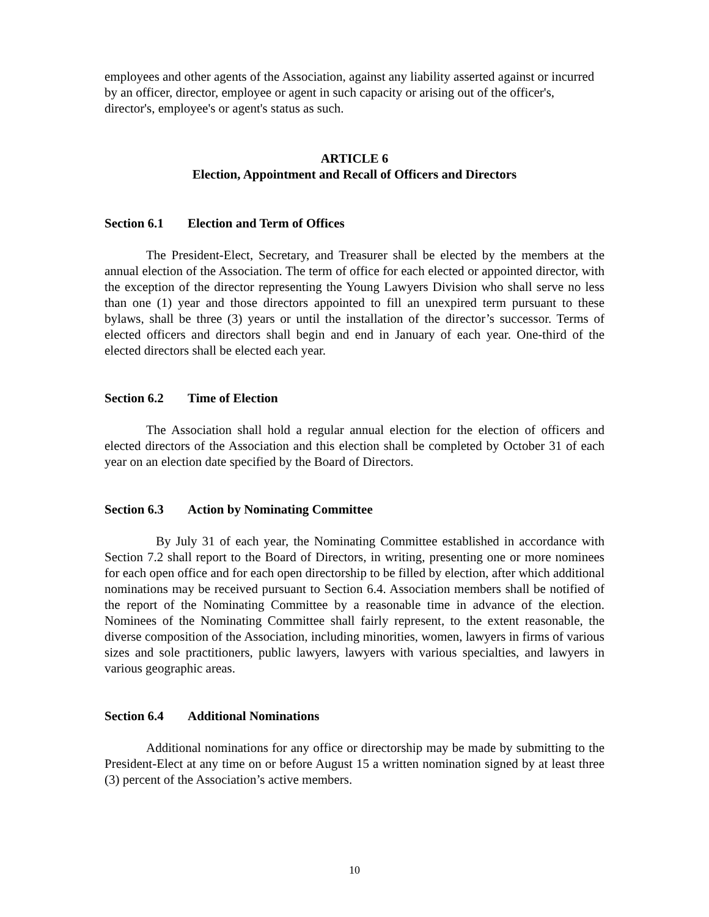employees and other agents of the Association, against any liability asserted against or incurred by an officer, director, employee or agent in such capacity or arising out of the officer's, director's, employee's or agent's status as such.
ARTICLE 6
Election, Appointment and Recall of Officers and Directors
Section 6.1 Election and Term of Offices
The President-Elect, Secretary, and Treasurer shall be elected by the members at the annual election of the Association. The term of office for each elected or appointed director, with the exception of the director representing the Young Lawyers Division who shall serve no less than one (1) year and those directors appointed to fill an unexpired term pursuant to these bylaws, shall be three (3) years or until the installation of the director’s successor. Terms of elected officers and directors shall begin and end in January of each year. One-third of the elected directors shall be elected each year.
Section 6.2 Time of Election
The Association shall hold a regular annual election for the election of officers and elected directors of the Association and this election shall be completed by October 31 of each year on an election date specified by the Board of Directors.
Section 6.3 Action by Nominating Committee
By July 31 of each year, the Nominating Committee established in accordance with Section 7.2 shall report to the Board of Directors, in writing, presenting one or more nominees for each open office and for each open directorship to be filled by election, after which additional nominations may be received pursuant to Section 6.4. Association members shall be notified of the report of the Nominating Committee by a reasonable time in advance of the election. Nominees of the Nominating Committee shall fairly represent, to the extent reasonable, the diverse composition of the Association, including minorities, women, lawyers in firms of various sizes and sole practitioners, public lawyers, lawyers with various specialties, and lawyers in various geographic areas.
Section 6.4 Additional Nominations
Additional nominations for any office or directorship may be made by submitting to the President-Elect at any time on or before August 15 a written nomination signed by at least three (3) percent of the Association’s active members.
10